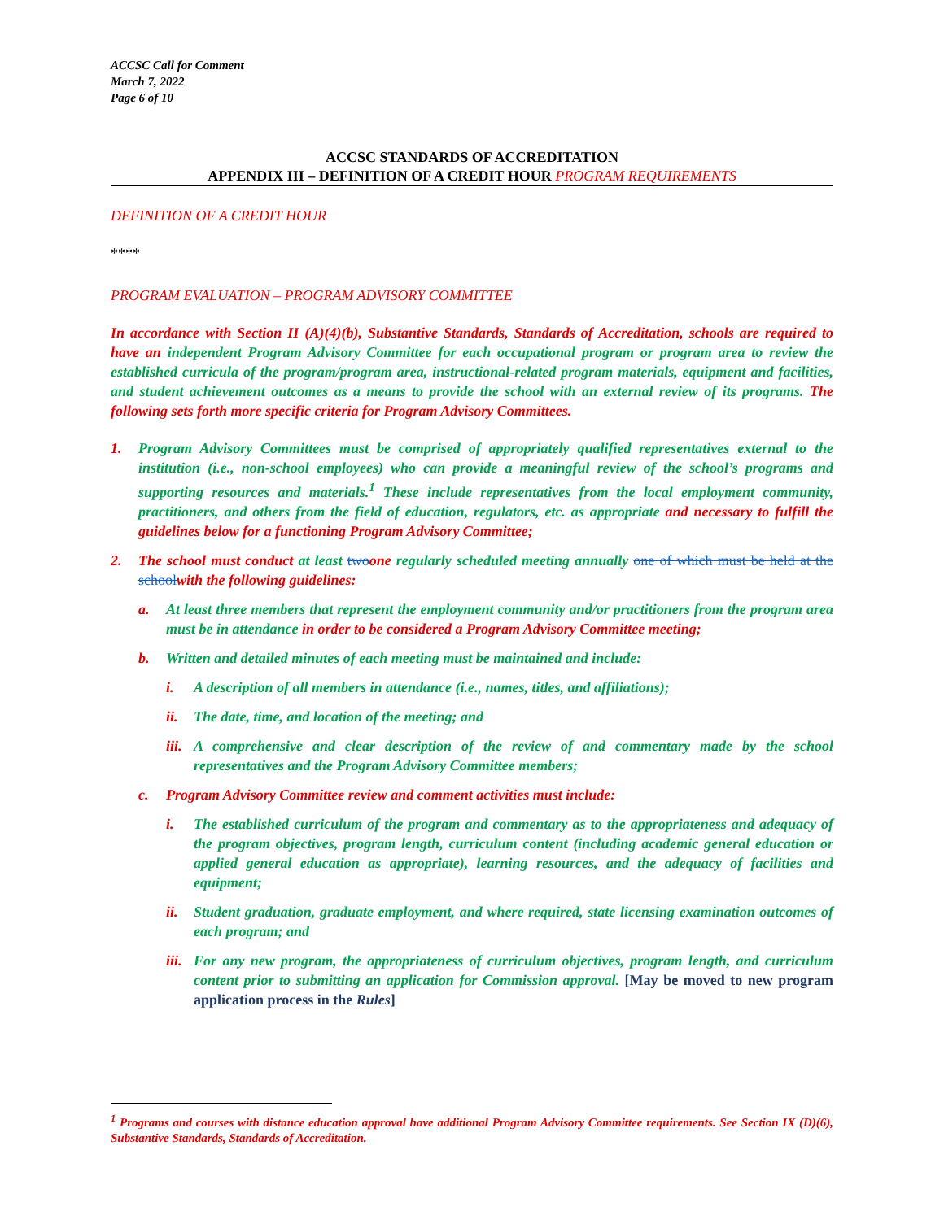ACCSC Call for Comment
March 7, 2022
Page 6 of 10
ACCSC STANDARDS OF ACCREDITATION
APPENDIX III – DEFINITION OF A CREDIT HOUR PROGRAM REQUIREMENTS
DEFINITION OF A CREDIT HOUR
****
PROGRAM EVALUATION – PROGRAM ADVISORY COMMITTEE
In accordance with Section II (A)(4)(b), Substantive Standards, Standards of Accreditation, schools are required to have an independent Program Advisory Committee for each occupational program or program area to review the established curricula of the program/program area, instructional-related program materials, equipment and facilities, and student achievement outcomes as a means to provide the school with an external review of its programs. The following sets forth more specific criteria for Program Advisory Committees.
1. Program Advisory Committees must be comprised of appropriately qualified representatives external to the institution (i.e., non-school employees) who can provide a meaningful review of the school’s programs and supporting resources and materials.<sup>1</sup> These include representatives from the local employment community, practitioners, and others from the field of education, regulators, etc. as appropriate and necessary to fulfill the guidelines below for a functioning Program Advisory Committee;
2. The school must conduct at least two one regularly scheduled meeting annually one of which must be held at the school with the following guidelines:
a. At least three members that represent the employment community and/or practitioners from the program area must be in attendance in order to be considered a Program Advisory Committee meeting;
b. Written and detailed minutes of each meeting must be maintained and include:
i. A description of all members in attendance (i.e., names, titles, and affiliations);
ii. The date, time, and location of the meeting; and
iii. A comprehensive and clear description of the review of and commentary made by the school representatives and the Program Advisory Committee members;
c. Program Advisory Committee review and comment activities must include:
i. The established curriculum of the program and commentary as to the appropriateness and adequacy of the program objectives, program length, curriculum content (including academic general education or applied general education as appropriate), learning resources, and the adequacy of facilities and equipment;
ii. Student graduation, graduate employment, and where required, state licensing examination outcomes of each program; and
iii. For any new program, the appropriateness of curriculum objectives, program length, and curriculum content prior to submitting an application for Commission approval. [May be moved to new program application process in the Rules]
<sup>1</sup> Programs and courses with distance education approval have additional Program Advisory Committee requirements. See Section IX (D)(6), Substantive Standards, Standards of Accreditation.